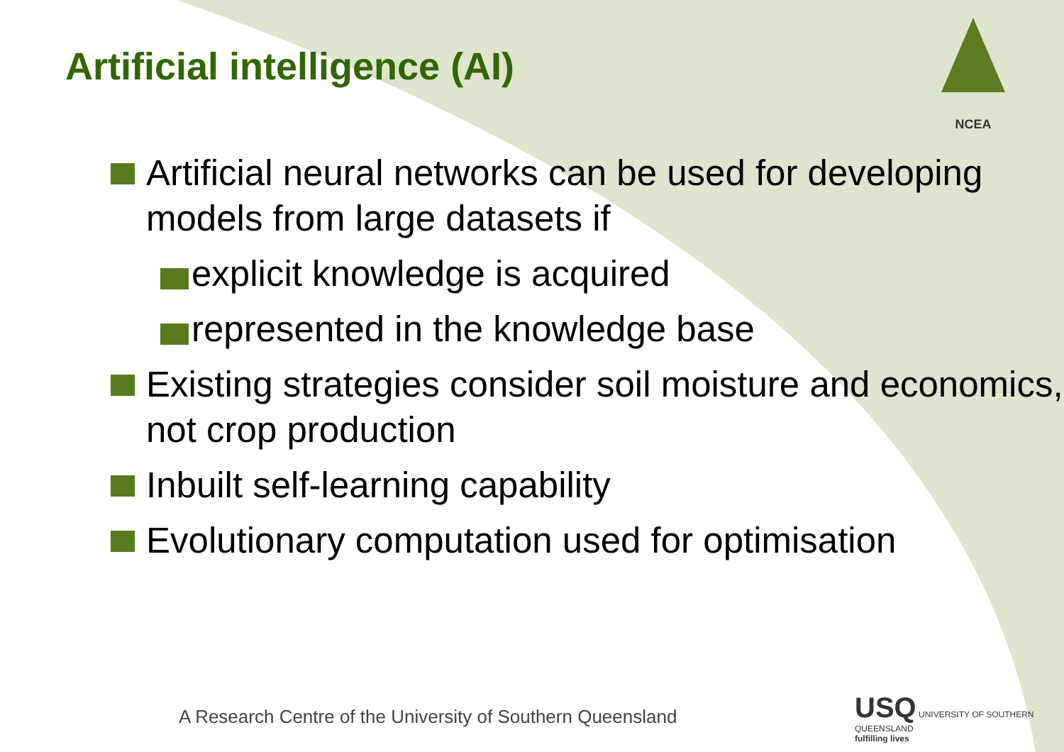NCEA
Artificial intelligence (AI)
Artificial neural networks can be used for developing models from large datasets if
explicit knowledge is acquired
represented in the knowledge base
Existing strategies consider soil moisture and economics, not crop production
Inbuilt self-learning capability
Evolutionary computation used for optimisation
A Research Centre of the University of Southern Queensland
USQ UNIVERSITY OF SOUTHERN QUEENSLAND
fulfilling lives